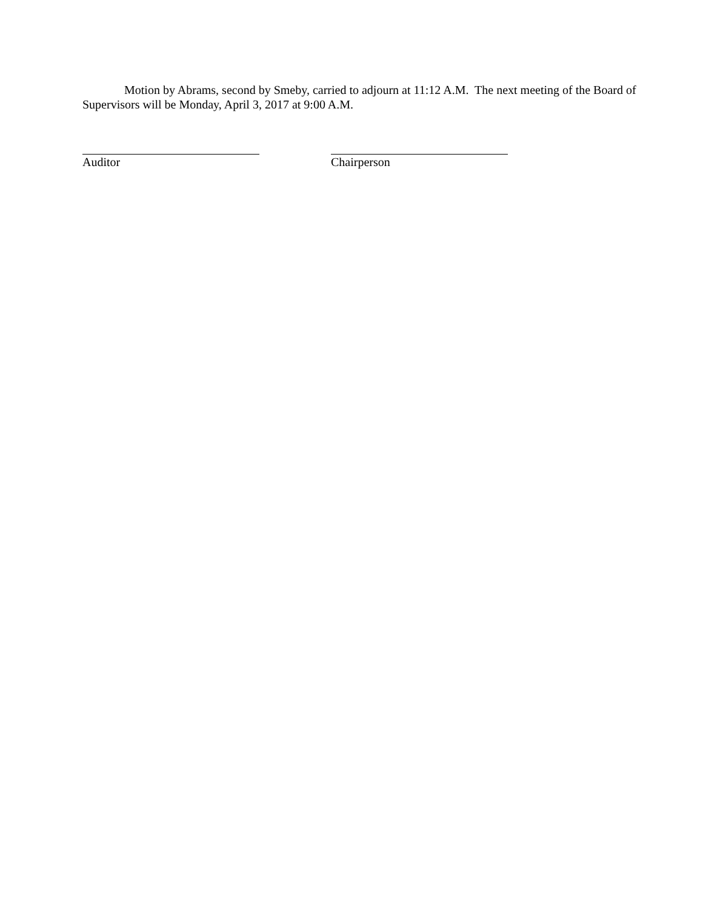Motion by Abrams, second by Smeby, carried to adjourn at 11:12 A.M. The next meeting of the Board of Supervisors will be Monday, April 3, 2017 at 9:00 A.M.
Auditor Chairperson